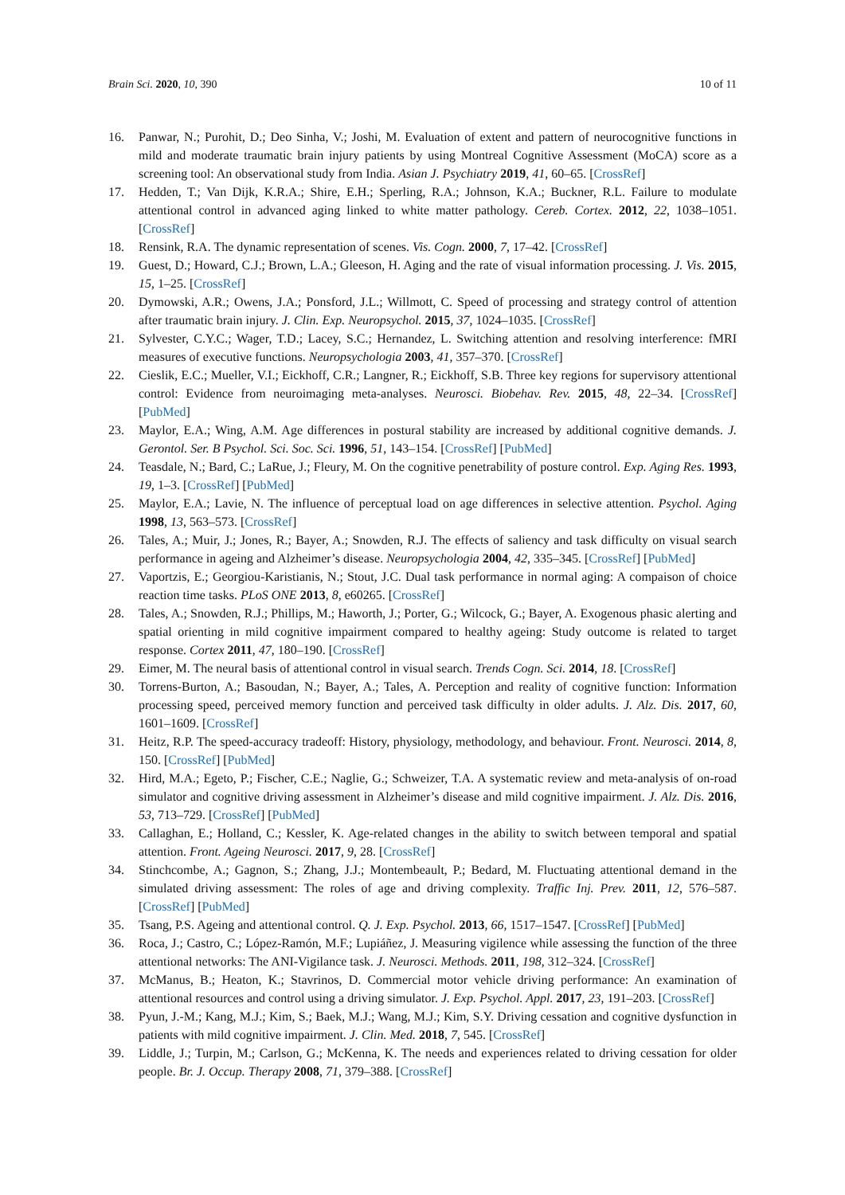Brain Sci. 2020, 10, 390 10 of 11
16. Panwar, N.; Purohit, D.; Deo Sinha, V.; Joshi, M. Evaluation of extent and pattern of neurocognitive functions in mild and moderate traumatic brain injury patients by using Montreal Cognitive Assessment (MoCA) score as a screening tool: An observational study from India. Asian J. Psychiatry 2019, 41, 60–65. [CrossRef]
17. Hedden, T.; Van Dijk, K.R.A.; Shire, E.H.; Sperling, R.A.; Johnson, K.A.; Buckner, R.L. Failure to modulate attentional control in advanced aging linked to white matter pathology. Cereb. Cortex. 2012, 22, 1038–1051. [CrossRef]
18. Rensink, R.A. The dynamic representation of scenes. Vis. Cogn. 2000, 7, 17–42. [CrossRef]
19. Guest, D.; Howard, C.J.; Brown, L.A.; Gleeson, H. Aging and the rate of visual information processing. J. Vis. 2015, 15, 1–25. [CrossRef]
20. Dymowski, A.R.; Owens, J.A.; Ponsford, J.L.; Willmott, C. Speed of processing and strategy control of attention after traumatic brain injury. J. Clin. Exp. Neuropsychol. 2015, 37, 1024–1035. [CrossRef]
21. Sylvester, C.Y.C.; Wager, T.D.; Lacey, S.C.; Hernandez, L. Switching attention and resolving interference: fMRI measures of executive functions. Neuropsychologia 2003, 41, 357–370. [CrossRef]
22. Cieslik, E.C.; Mueller, V.I.; Eickhoff, C.R.; Langner, R.; Eickhoff, S.B. Three key regions for supervisory attentional control: Evidence from neuroimaging meta-analyses. Neurosci. Biobehav. Rev. 2015, 48, 22–34. [CrossRef] [PubMed]
23. Maylor, E.A.; Wing, A.M. Age differences in postural stability are increased by additional cognitive demands. J. Gerontol. Ser. B Psychol. Sci. Soc. Sci. 1996, 51, 143–154. [CrossRef] [PubMed]
24. Teasdale, N.; Bard, C.; LaRue, J.; Fleury, M. On the cognitive penetrability of posture control. Exp. Aging Res. 1993, 19, 1–3. [CrossRef] [PubMed]
25. Maylor, E.A.; Lavie, N. The influence of perceptual load on age differences in selective attention. Psychol. Aging 1998, 13, 563–573. [CrossRef]
26. Tales, A.; Muir, J.; Jones, R.; Bayer, A.; Snowden, R.J. The effects of saliency and task difficulty on visual search performance in ageing and Alzheimer’s disease. Neuropsychologia 2004, 42, 335–345. [CrossRef] [PubMed]
27. Vaportzis, E.; Georgiou-Karistianis, N.; Stout, J.C. Dual task performance in normal aging: A compaison of choice reaction time tasks. PLoS ONE 2013, 8, e60265. [CrossRef]
28. Tales, A.; Snowden, R.J.; Phillips, M.; Haworth, J.; Porter, G.; Wilcock, G.; Bayer, A. Exogenous phasic alerting and spatial orienting in mild cognitive impairment compared to healthy ageing: Study outcome is related to target response. Cortex 2011, 47, 180–190. [CrossRef]
29. Eimer, M. The neural basis of attentional control in visual search. Trends Cogn. Sci. 2014, 18. [CrossRef]
30. Torrens-Burton, A.; Basoudan, N.; Bayer, A.; Tales, A. Perception and reality of cognitive function: Information processing speed, perceived memory function and perceived task difficulty in older adults. J. Alz. Dis. 2017, 60, 1601–1609. [CrossRef]
31. Heitz, R.P. The speed-accuracy tradeoff: History, physiology, methodology, and behaviour. Front. Neurosci. 2014, 8, 150. [CrossRef] [PubMed]
32. Hird, M.A.; Egeto, P.; Fischer, C.E.; Naglie, G.; Schweizer, T.A. A systematic review and meta-analysis of on-road simulator and cognitive driving assessment in Alzheimer’s disease and mild cognitive impairment. J. Alz. Dis. 2016, 53, 713–729. [CrossRef] [PubMed]
33. Callaghan, E.; Holland, C.; Kessler, K. Age-related changes in the ability to switch between temporal and spatial attention. Front. Ageing Neurosci. 2017, 9, 28. [CrossRef]
34. Stinchcombe, A.; Gagnon, S.; Zhang, J.J.; Montembeault, P.; Bedard, M. Fluctuating attentional demand in the simulated driving assessment: The roles of age and driving complexity. Traffic Inj. Prev. 2011, 12, 576–587. [CrossRef] [PubMed]
35. Tsang, P.S. Ageing and attentional control. Q. J. Exp. Psychol. 2013, 66, 1517–1547. [CrossRef] [PubMed]
36. Roca, J.; Castro, C.; López-Ramón, M.F.; Lupiáñez, J. Measuring vigilence while assessing the function of the three attentional networks: The ANI-Vigilance task. J. Neurosci. Methods. 2011, 198, 312–324. [CrossRef]
37. McManus, B.; Heaton, K.; Stavrinos, D. Commercial motor vehicle driving performance: An examination of attentional resources and control using a driving simulator. J. Exp. Psychol. Appl. 2017, 23, 191–203. [CrossRef]
38. Pyun, J.-M.; Kang, M.J.; Kim, S.; Baek, M.J.; Wang, M.J.; Kim, S.Y. Driving cessation and cognitive dysfunction in patients with mild cognitive impairment. J. Clin. Med. 2018, 7, 545. [CrossRef]
39. Liddle, J.; Turpin, M.; Carlson, G.; McKenna, K. The needs and experiences related to driving cessation for older people. Br. J. Occup. Therapy 2008, 71, 379–388. [CrossRef]